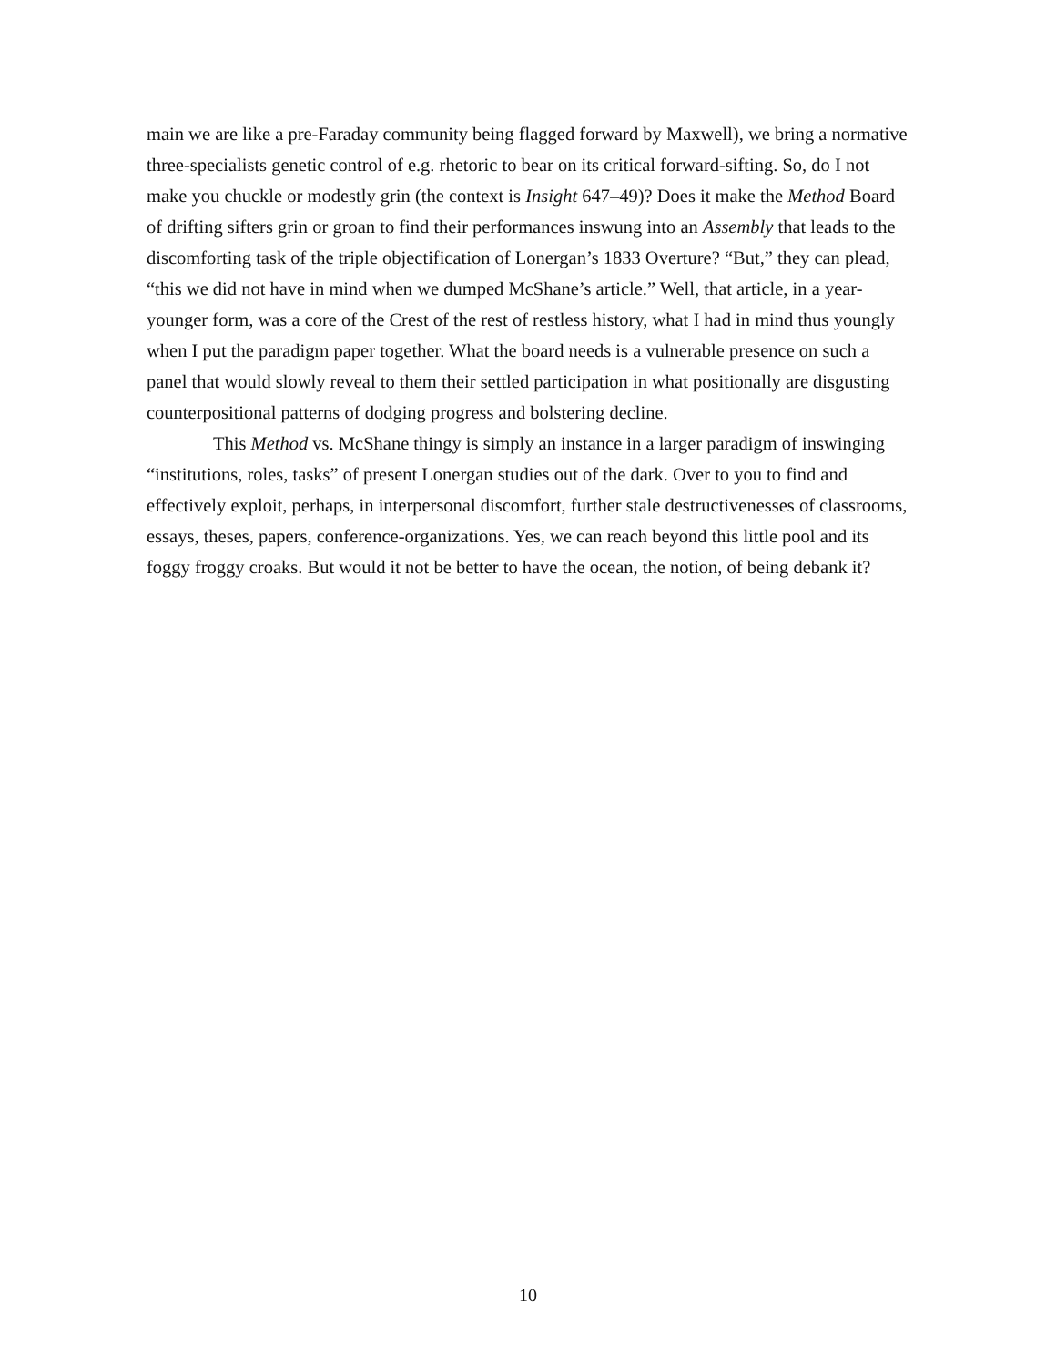main we are like a pre-Faraday community being flagged forward by Maxwell), we bring a normative three-specialists genetic control of e.g. rhetoric to bear on its critical forward-sifting. So, do I not make you chuckle or modestly grin (the context is Insight 647–49)? Does it make the Method Board of drifting sifters grin or groan to find their performances inswung into an Assembly that leads to the discomforting task of the triple objectification of Lonergan’s 1833 Overture? “But,” they can plead, “this we did not have in mind when we dumped McShane’s article.” Well, that article, in a year-younger form, was a core of the Crest of the rest of restless history, what I had in mind thus youngly when I put the paradigm paper together. What the board needs is a vulnerable presence on such a panel that would slowly reveal to them their settled participation in what positionally are disgusting counterpositional patterns of dodging progress and bolstering decline.
This Method vs. McShane thingy is simply an instance in a larger paradigm of inswinging “institutions, roles, tasks” of present Lonergan studies out of the dark. Over to you to find and effectively exploit, perhaps, in interpersonal discomfort, further stale destructivenesses of classrooms, essays, theses, papers, conference-organizations. Yes, we can reach beyond this little pool and its foggy froggy croaks. But would it not be better to have the ocean, the notion, of being debank it?
10